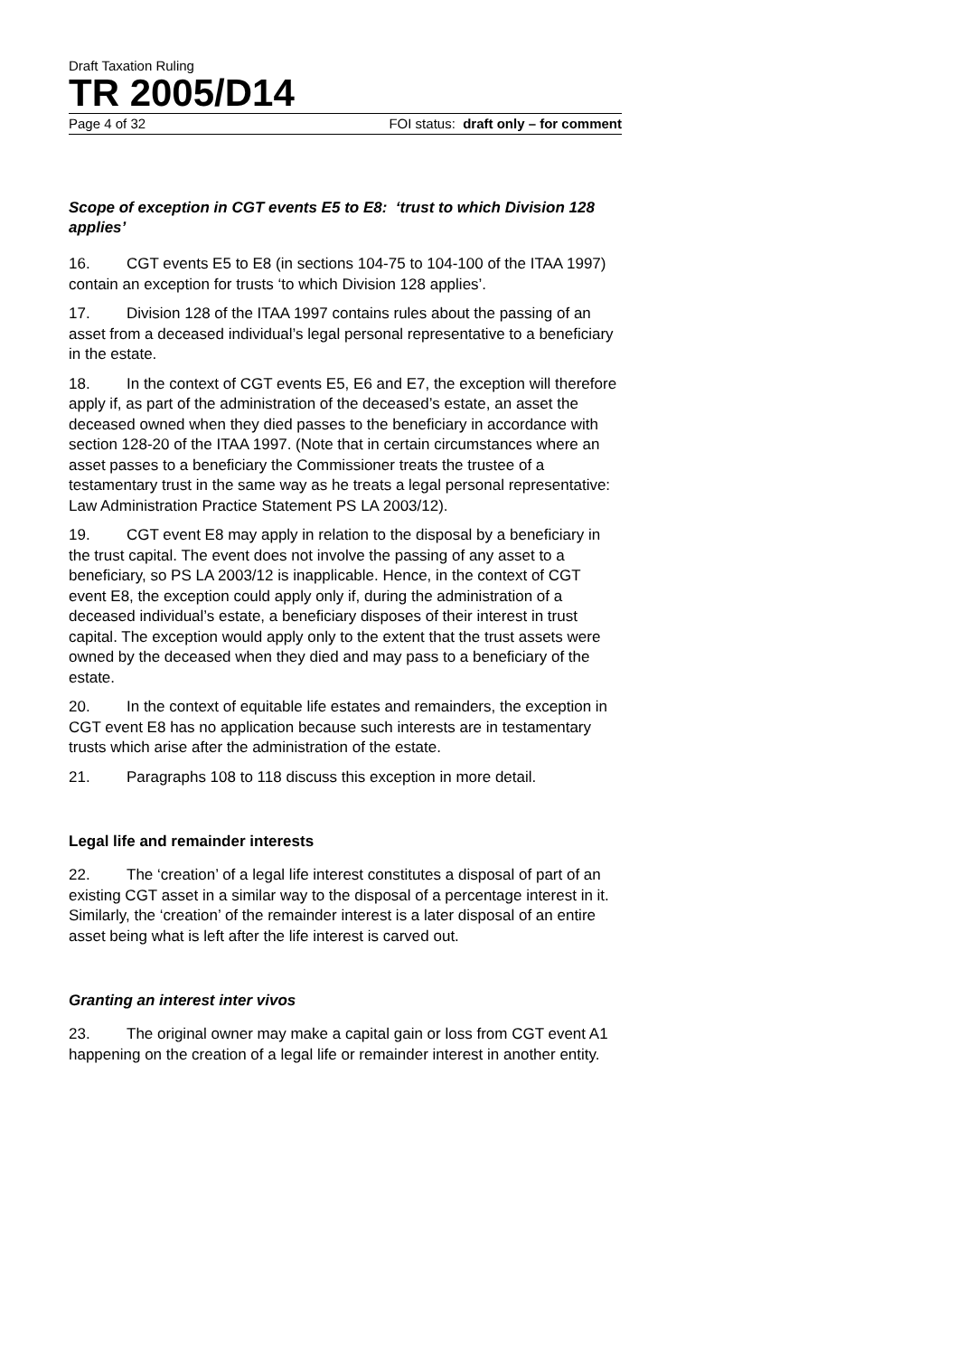Draft Taxation Ruling
TR 2005/D14
Page 4 of 32 FOI status: draft only – for comment
Scope of exception in CGT events E5 to E8: ‘trust to which Division 128 applies’
16. CGT events E5 to E8 (in sections 104-75 to 104-100 of the ITAA 1997) contain an exception for trusts ‘to which Division 128 applies’.
17. Division 128 of the ITAA 1997 contains rules about the passing of an asset from a deceased individual’s legal personal representative to a beneficiary in the estate.
18. In the context of CGT events E5, E6 and E7, the exception will therefore apply if, as part of the administration of the deceased’s estate, an asset the deceased owned when they died passes to the beneficiary in accordance with section 128-20 of the ITAA 1997. (Note that in certain circumstances where an asset passes to a beneficiary the Commissioner treats the trustee of a testamentary trust in the same way as he treats a legal personal representative: Law Administration Practice Statement PS LA 2003/12).
19. CGT event E8 may apply in relation to the disposal by a beneficiary in the trust capital. The event does not involve the passing of any asset to a beneficiary, so PS LA 2003/12 is inapplicable. Hence, in the context of CGT event E8, the exception could apply only if, during the administration of a deceased individual’s estate, a beneficiary disposes of their interest in trust capital. The exception would apply only to the extent that the trust assets were owned by the deceased when they died and may pass to a beneficiary of the estate.
20. In the context of equitable life estates and remainders, the exception in CGT event E8 has no application because such interests are in testamentary trusts which arise after the administration of the estate.
21. Paragraphs 108 to 118 discuss this exception in more detail.
Legal life and remainder interests
22. The ‘creation’ of a legal life interest constitutes a disposal of part of an existing CGT asset in a similar way to the disposal of a percentage interest in it. Similarly, the ‘creation’ of the remainder interest is a later disposal of an entire asset being what is left after the life interest is carved out.
Granting an interest inter vivos
23. The original owner may make a capital gain or loss from CGT event A1 happening on the creation of a legal life or remainder interest in another entity.